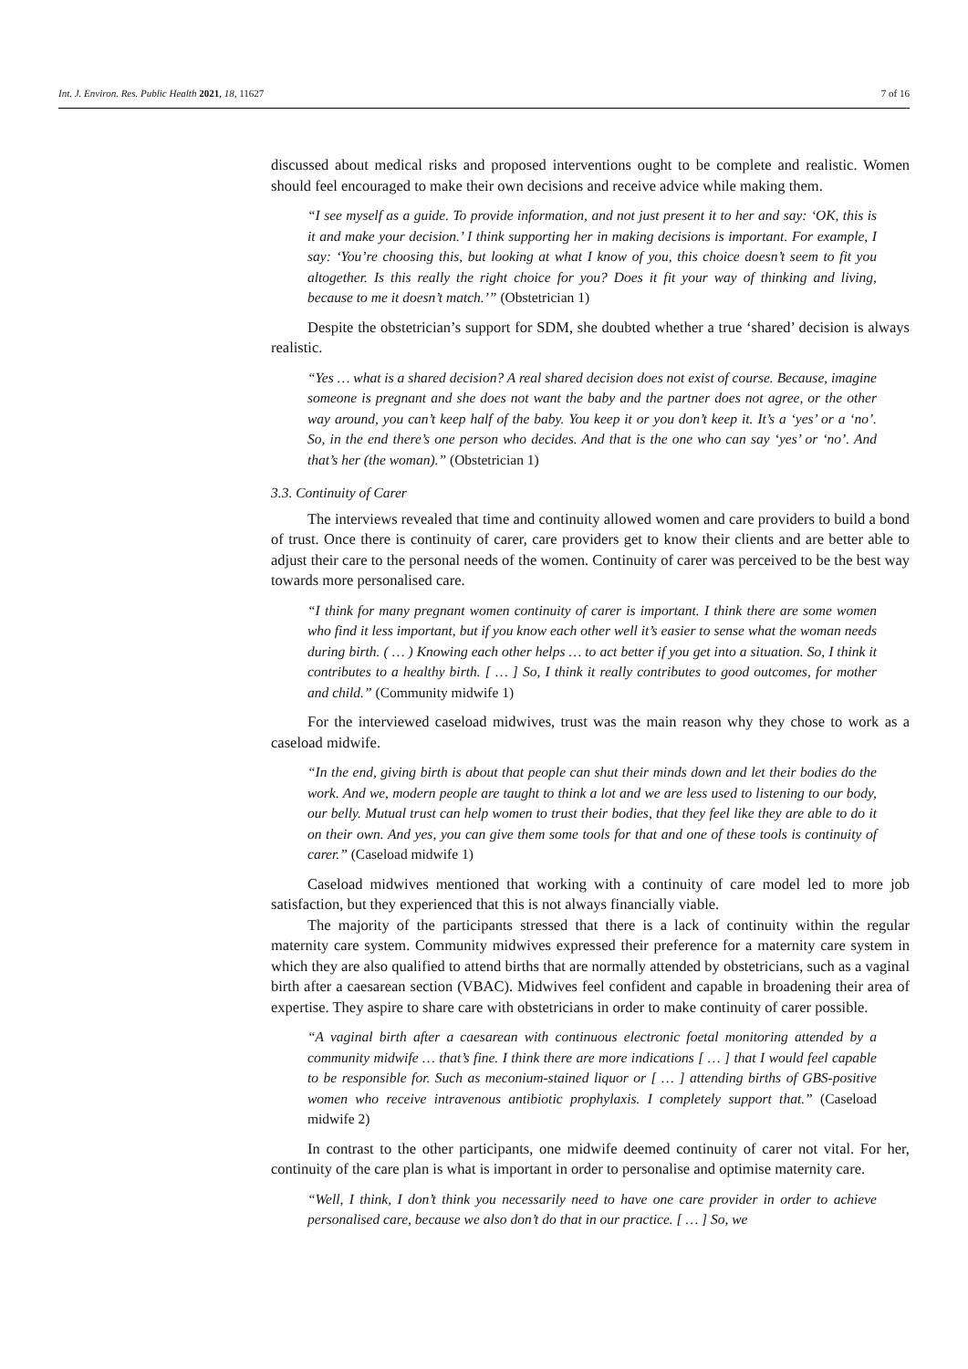Int. J. Environ. Res. Public Health 2021, 18, 11627 7 of 16
discussed about medical risks and proposed interventions ought to be complete and realistic. Women should feel encouraged to make their own decisions and receive advice while making them.
“I see myself as a guide. To provide information, and not just present it to her and say: ‘OK, this is it and make your decision.’ I think supporting her in making decisions is important. For example, I say: ‘You’re choosing this, but looking at what I know of you, this choice doesn’t seem to fit you altogether. Is this really the right choice for you? Does it fit your way of thinking and living, because to me it doesn’t match.’” (Obstetrician 1)
Despite the obstetrician’s support for SDM, she doubted whether a true ‘shared’ decision is always realistic.
“Yes … what is a shared decision? A real shared decision does not exist of course. Because, imagine someone is pregnant and she does not want the baby and the partner does not agree, or the other way around, you can’t keep half of the baby. You keep it or you don’t keep it. It’s a ‘yes’ or a ‘no’. So, in the end there’s one person who decides. And that is the one who can say ‘yes’ or ‘no’. And that’s her (the woman).” (Obstetrician 1)
3.3. Continuity of Carer
The interviews revealed that time and continuity allowed women and care providers to build a bond of trust. Once there is continuity of carer, care providers get to know their clients and are better able to adjust their care to the personal needs of the women. Continuity of carer was perceived to be the best way towards more personalised care.
“I think for many pregnant women continuity of carer is important. I think there are some women who find it less important, but if you know each other well it’s easier to sense what the woman needs during birth. ( … ) Knowing each other helps … to act better if you get into a situation. So, I think it contributes to a healthy birth. [ … ] So, I think it really contributes to good outcomes, for mother and child.” (Community midwife 1)
For the interviewed caseload midwives, trust was the main reason why they chose to work as a caseload midwife.
“In the end, giving birth is about that people can shut their minds down and let their bodies do the work. And we, modern people are taught to think a lot and we are less used to listening to our body, our belly. Mutual trust can help women to trust their bodies, that they feel like they are able to do it on their own. And yes, you can give them some tools for that and one of these tools is continuity of carer.” (Caseload midwife 1)
Caseload midwives mentioned that working with a continuity of care model led to more job satisfaction, but they experienced that this is not always financially viable.
The majority of the participants stressed that there is a lack of continuity within the regular maternity care system. Community midwives expressed their preference for a maternity care system in which they are also qualified to attend births that are normally attended by obstetricians, such as a vaginal birth after a caesarean section (VBAC). Midwives feel confident and capable in broadening their area of expertise. They aspire to share care with obstetricians in order to make continuity of carer possible.
“A vaginal birth after a caesarean with continuous electronic foetal monitoring attended by a community midwife … that’s fine. I think there are more indications [ … ] that I would feel capable to be responsible for. Such as meconium-stained liquor or [ … ] attending births of GBS-positive women who receive intravenous antibiotic prophylaxis. I completely support that.” (Caseload midwife 2)
In contrast to the other participants, one midwife deemed continuity of carer not vital. For her, continuity of the care plan is what is important in order to personalise and optimise maternity care.
“Well, I think, I don’t think you necessarily need to have one care provider in order to achieve personalised care, because we also don’t do that in our practice. [ … ] So, we